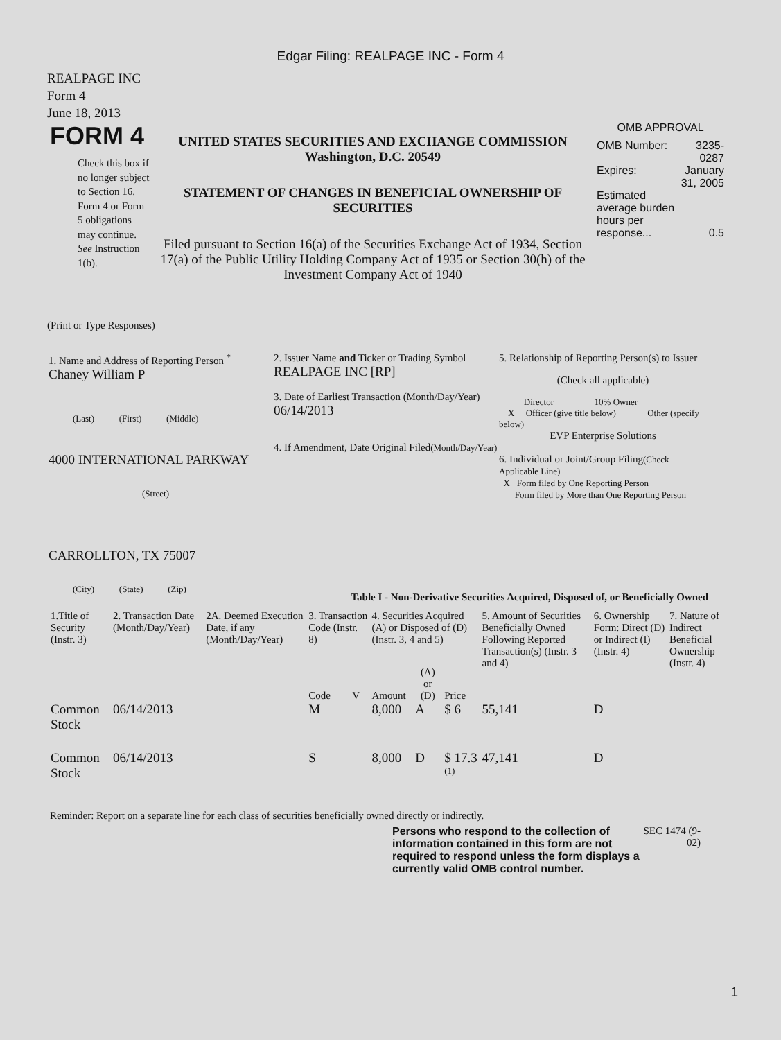Edgar Filing: REALPAGE INC - Form 4
REALPAGE INC
Form 4
June 18, 2013
FORM 4
Check this box if no longer subject to Section 16. Form 4 or Form 5 obligations may continue. See Instruction 1(b).
UNITED STATES SECURITIES AND EXCHANGE COMMISSION
Washington, D.C. 20549
STATEMENT OF CHANGES IN BENEFICIAL OWNERSHIP OF SECURITIES
Filed pursuant to Section 16(a) of the Securities Exchange Act of 1934, Section 17(a) of the Public Utility Holding Company Act of 1935 or Section 30(h) of the Investment Company Act of 1940
OMB APPROVAL
| OMB Number: | 3235-0287 |
| Expires: | January 31, 2005 |
| Estimated average burden hours per response... | 0.5 |
(Print or Type Responses)
1. Name and Address of Reporting Person <sup>*</sup>
Chaney William P
(Last) (First) (Middle)
4000 INTERNATIONAL PARKWAY
(Street)
CARROLLTON, TX 75007
(City) (State) (Zip)
2. Issuer Name and Ticker or Trading Symbol
REALPAGE INC [RP]
3. Date of Earliest Transaction (Month/Day/Year)
06/14/2013
4. If Amendment, Date Original Filed(Month/Day/Year)
5. Relationship of Reporting Person(s) to Issuer
(Check all applicable)
_____ Director _____ 10% Owner
__X__ Officer (give title below) _____ Other (specify below)
EVP Enterprise Solutions
6. Individual or Joint/Group Filing(Check Applicable Line)
_X_ Form filed by One Reporting Person
___ Form filed by More than One Reporting Person
Table I - Non-Derivative Securities Acquired, Disposed of, or Beneficially Owned
| 1.Title of Security (Instr. 3) | 2. Transaction Date (Month/Day/Year) | 2A. Deemed Execution Date, if any (Month/Day/Year) | 3. Transaction Code (Instr. 8) | | 4. Securities Acquired (A) or Disposed of (D) (Instr. 3, 4 and 5) | | | 5. Amount of Securities Beneficially Owned Following Reported Transaction(s) (Instr. 3 and 4) | 6. Ownership Form: Direct (D) or Indirect (I) (Instr. 4) | 7. Nature of Indirect Beneficial Ownership (Instr. 4) |
| --- | --- | --- | --- | --- | --- | --- | --- | --- | --- | --- |
| | | | Code | V | Amount | (A) or (D) | Price | | | |
| Common Stock | 06/14/2013 | | M | | 8,000 | A | $ 6 | 55,141 | D | |
| Common Stock | 06/14/2013 | | S | | 8,000 | D | $ 17.3 <sup>(1)</sup> | 47,141 | D | |
Reminder: Report on a separate line for each class of securities beneficially owned directly or indirectly.
Persons who respond to the collection of information contained in this form are not required to respond unless the form displays a currently valid OMB control number.
SEC 1474 (9-02)
1